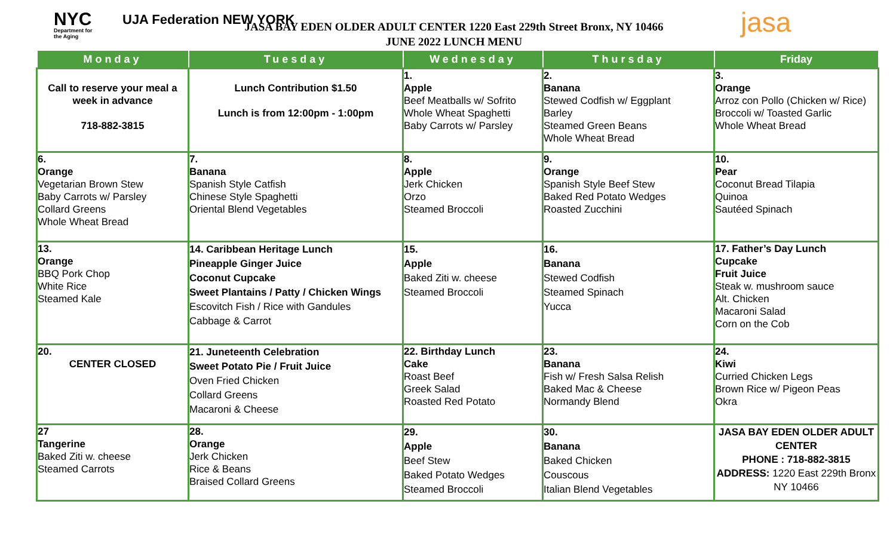NYC
Department for
the Aging
UJA Federation NEW YORK
JASA BAY EDEN OLDER ADULT CENTER 1220 East 229th Street Bronx, NY 10466
JUNE 2022 LUNCH MENU
jasa
| Monday | Tuesday | Wednesday | Thursday | Friday |
| --- | --- | --- | --- | --- |
| Call to reserve your meal a week in advance 718-882-3815 | Lunch Contribution $1.50 Lunch is from 12:00pm - 1:00pm | 1. Apple Beef Meatballs w/ Sofrito Whole Wheat Spaghetti Baby Carrots w/ Parsley | 2. Banana Stewed Codfish w/ Eggplant Barley Steamed Green Beans Whole Wheat Bread | 3. Orange Arroz con Pollo (Chicken w/ Rice) Broccoli w/ Toasted Garlic Whole Wheat Bread |
| 6. Orange Vegetarian Brown Stew Baby Carrots w/ Parsley Collard Greens Whole Wheat Bread | 7. Banana Spanish Style Catfish Chinese Style Spaghetti Oriental Blend Vegetables | 8. Apple Jerk Chicken Orzo Steamed Broccoli | 9. Orange Spanish Style Beef Stew Baked Red Potato Wedges Roasted Zucchini | 10. Pear Coconut Bread Tilapia Quinoa Sautéed Spinach |
| 13. Orange BBQ Pork Chop White Rice Steamed Kale | 14. Caribbean Heritage Lunch Pineapple Ginger Juice Coconut Cupcake Sweet Plantains / Patty / Chicken Wings Escovitch Fish / Rice with Gandules Cabbage & Carrot | 15. Apple Baked Ziti w. cheese Steamed Broccoli | 16. Banana Stewed Codfish Steamed Spinach Yucca | 17. Father’s Day Lunch Cupcake Fruit Juice Steak w. mushroom sauce Alt. Chicken Macaroni Salad Corn on the Cob |
| 20. CENTER CLOSED | 21. Juneteenth Celebration Sweet Potato Pie / Fruit Juice Oven Fried Chicken Collard Greens Macaroni & Cheese | 22. Birthday Lunch Cake Roast Beef Greek Salad Roasted Red Potato | 23. Banana Fish w/ Fresh Salsa Relish Baked Mac & Cheese Normandy Blend | 24. Kiwi Curried Chicken Legs Brown Rice w/ Pigeon Peas Okra |
| 27 Tangerine Baked Ziti w. cheese Steamed Carrots | 28. Orange Jerk Chicken Rice & Beans Braised Collard Greens | 29. Apple Beef Stew Baked Potato Wedges Steamed Broccoli | 30. Banana Baked Chicken Couscous Italian Blend Vegetables | JASA BAY EDEN OLDER ADULT CENTER PHONE : 718-882-3815 ADDRESS: 1220 East 229th Bronx NY 10466 |